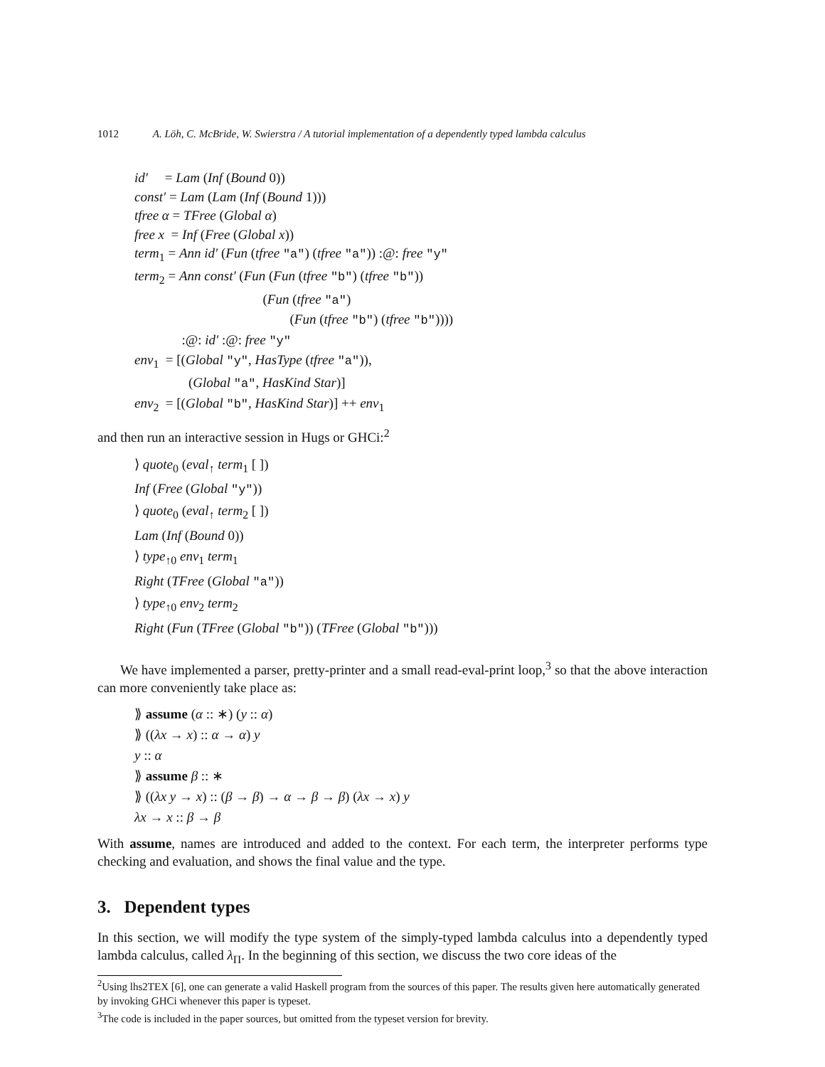1012 A. Löh, C. McBride, W. Swierstra / A tutorial implementation of a dependently typed lambda calculus
id′ = Lam (Inf (Bound 0))
const′ = Lam (Lam (Inf (Bound 1)))
tfree α = TFree (Global α)
free x = Inf (Free (Global x))
term<sub>1</sub> = Ann id′ (Fun (tfree "a") (tfree "a")) :@: free "y"
term<sub>2</sub> = Ann const′ (Fun (Fun (tfree "b") (tfree "b"))
(Fun (tfree "a")
(Fun (tfree "b") (tfree "b"))))
:@: id′ :@: free "y"
env<sub>1</sub> = [(Global "y", HasType (tfree "a")),
(Global "a", HasKind Star)]
env<sub>2</sub> = [(Global "b", HasKind Star)] ++ env<sub>1</sub>
and then run an interactive session in Hugs or GHCi:<sup>2</sup>
⟩ quote<sub>0</sub> (eval<sub>↑</sub> term<sub>1</sub> [ ])
Inf (Free (Global "y"))
⟩ quote<sub>0</sub> (eval<sub>↑</sub> term<sub>2</sub> [ ])
Lam (Inf (Bound 0))
⟩ type<sub>↑0</sub> env<sub>1</sub> term<sub>1</sub>
Right (TFree (Global "a"))
⟩ type<sub>↑0</sub> env<sub>2</sub> term<sub>2</sub>
Right (Fun (TFree (Global "b")) (TFree (Global "b")))
We have implemented a parser, pretty-printer and a small read-eval-print loop,<sup>3</sup> so that the above interaction can more conveniently take place as:
⟫ assume (α :: ∗) (y :: α)
⟫ ((λx → x) :: α → α) y
y :: α
⟫ assume β :: ∗
⟫ ((λx y → x) :: (β → β) → α → β → β) (λx → x) y
λx → x :: β → β
With assume, names are introduced and added to the context. For each term, the interpreter performs type checking and evaluation, and shows the final value and the type.
3. Dependent types
In this section, we will modify the type system of the simply-typed lambda calculus into a dependently typed lambda calculus, called λ<sub>Π</sub>. In the beginning of this section, we discuss the two core ideas of the
<sup>2</sup> Using lhs2TEX [6], one can generate a valid Haskell program from the sources of this paper. The results given here automatically generated by invoking GHCi whenever this paper is typeset.
<sup>3</sup> The code is included in the paper sources, but omitted from the typeset version for brevity.